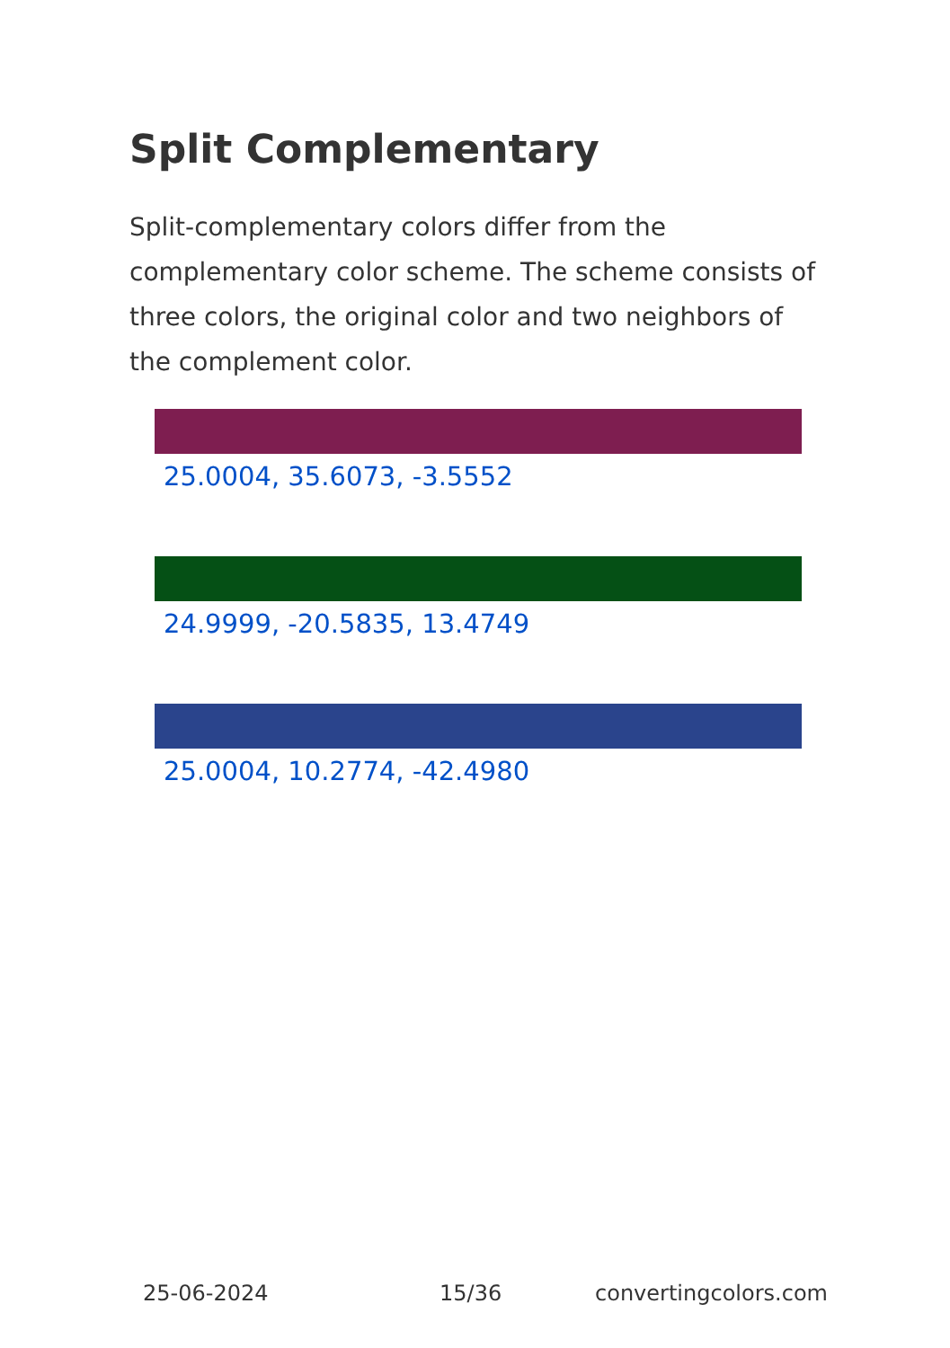Split Complementary
Split-complementary colors differ from the complementary color scheme. The scheme consists of three colors, the original color and two neighbors of the complement color.
25.0004, 35.6073, -3.5552
24.9999, -20.5835, 13.4749
25.0004, 10.2774, -42.4980
25-06-2024 15/36 convertingcolors.com